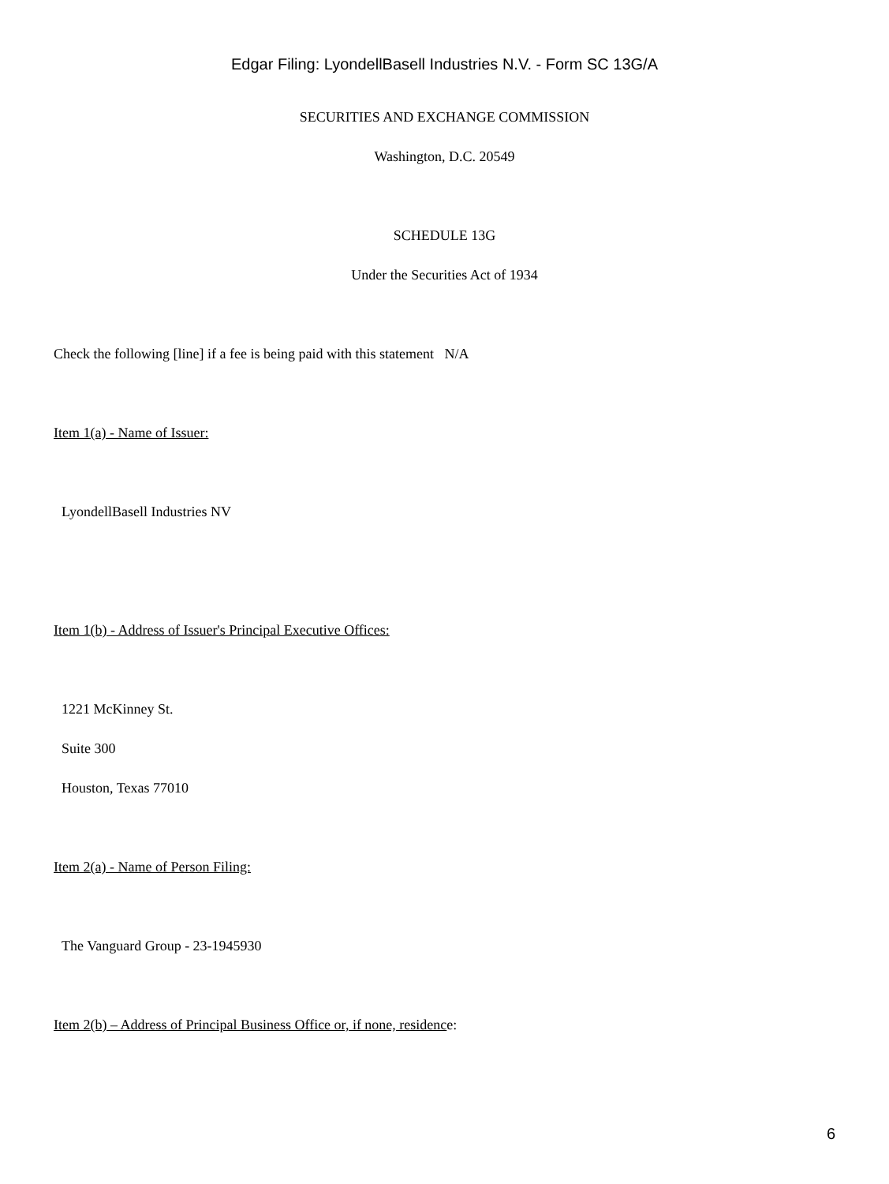Edgar Filing: LyondellBasell Industries N.V. - Form SC 13G/A
SECURITIES AND EXCHANGE COMMISSION
Washington, D.C. 20549
SCHEDULE 13G
Under the Securities Act of 1934
Check the following [line] if a fee is being paid with this statement N/A
Item 1(a) - Name of Issuer:
LyondellBasell Industries NV
Item 1(b) - Address of Issuer's Principal Executive Offices:
1221 McKinney St.
Suite 300
Houston, Texas 77010
Item 2(a) - Name of Person Filing:
The Vanguard Group - 23-1945930
Item 2(b) – Address of Principal Business Office or, if none, residence:
6